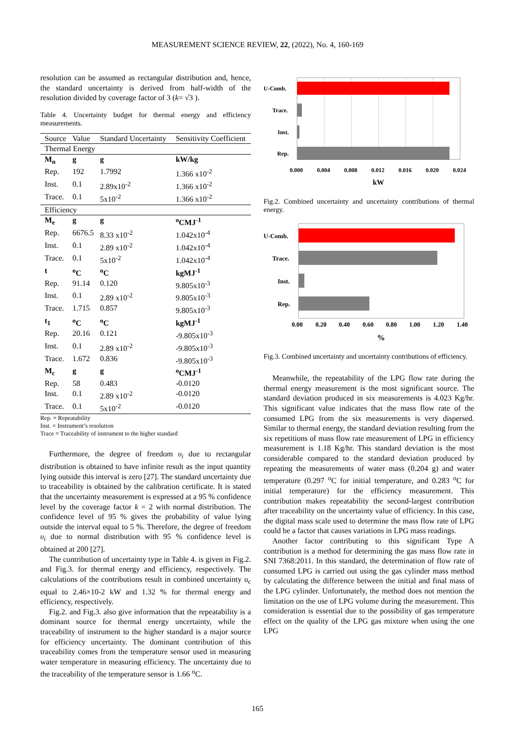MEASUREMENT SCIENCE REVIEW, 22, (2022), No. 4, 160-169
resolution can be assumed as rectangular distribution and, hence, the standard uncertainty is derived from half-width of the resolution divided by coverage factor of 3 (k= √3 ).
Table 4. Uncertainty budget for thermal energy and efficiency measurements.
| Source | Value | Standard Uncertainty | Sensitivity Coefficient |
| --- | --- | --- | --- |
| Thermal Energy | | | |
| M<sub>n</sub> | g | g | kW/kg |
| Rep. | 192 | 1.7992 | 1.366 x10<sup>-2</sup> |
| Inst. | 0.1 | 2.89x10<sup>-2</sup> | 1.366 x10<sup>-2</sup> |
| Trace. | 0.1 | 5x10<sup>-2</sup> | 1.366 x10<sup>-2</sup> |
| Efficiency | | | |
| M<sub>e</sub> | g | g | <sup>o</sup> CMJ<sup>-1</sup> |
| Rep. | 6676.5 | 8.33 x10<sup>-2</sup> | 1.042x10<sup>-4</sup> |
| Inst. | 0.1 | 2.89 x10<sup>-2</sup> | 1.042x10<sup>-4</sup> |
| Trace. | 0.1 | 5x10<sup>-2</sup> | 1.042x10<sup>-4</sup> |
| t | <sup>o</sup> C | <sup>o</sup> C | kgMJ<sup>-1</sup> |
| Rep. | 91.14 | 0.120 | 9.805x10<sup>-3</sup> |
| Inst. | 0.1 | 2.89 x10<sup>-2</sup> | 9.805x10<sup>-3</sup> |
| Trace. | 1.715 | 0.857 | 9.805x10<sup>-3</sup> |
| t<sub>1</sub> | <sup>o</sup> C | <sup>o</sup> C | kgMJ<sup>-1</sup> |
| Rep. | 20.16 | 0.121 | -9.805x10<sup>-3</sup> |
| Inst. | 0.1 | 2.89 x10<sup>-2</sup> | -9.805x10<sup>-3</sup> |
| Trace. | 1.672 | 0.836 | -9.805x10<sup>-3</sup> |
| M<sub>c</sub> | g | g | <sup>o</sup> CMJ<sup>-1</sup> |
| Rep. | 58 | 0.483 | -0.0120 |
| Inst. | 0.1 | 2.89 x10<sup>-2</sup> | -0.0120 |
| Trace. | 0.1 | 5x10<sup>-2</sup> | -0.0120 |
Rep. = Repeatability
Inst. = Instrument’s resolution
Trace = Traceability of instrument to the higher standard
Furthermore, the degree of freedom υ<sub>i</sub> due to rectangular distribution is obtained to have infinite result as the input quantity lying outside this interval is zero [27]. The standard uncertainty due to traceability is obtained by the calibration certificate. It is stated that the uncertainty measurement is expressed at a 95 % confidence level by the coverage factor k = 2 with normal distribution. The confidence level of 95 % gives the probability of value lying outside the interval equal to 5 %. Therefore, the degree of freedom υ<sub>i</sub> due to normal distribution with 95 % confidence level is obtained at 200 [27].
The contribution of uncertainty type in Table 4. is given in Fig.2. and Fig.3. for thermal energy and efficiency, respectively. The calculations of the contributions result in combined uncertainty u<sub>c</sub> equal to 2.46×10-2 kW and 1.32 % for thermal energy and efficiency, respectively.
Fig.2. and Fig.3. also give information that the repeatability is a dominant source for thermal energy uncertainty, while the traceability of instrument to the higher standard is a major source for efficiency uncertainty. The dominant contribution of this traceability comes from the temperature sensor used in measuring water temperature in measuring efficiency. The uncertainty due to the traceability of the temperature sensor is 1.66 <sup>o</sup>C.
U-Comb.
Trace.
Inst.
Rep.
0.000
0.004
0.008
0.012
0.016
0.020
0.024
kW
Fig.2. Combined uncertainty and uncertainty contributions of thermal energy.
U-Comb.
Trace.
Inst.
Rep.
0.00
0.20
0.40
0.60
0.80
1.00
1.20
1.40
%
Fig.3. Combined uncertainty and uncertainty contributions of efficiency.
Meanwhile, the repeatability of the LPG flow rate during the thermal energy measurement is the most significant source. The standard deviation produced in six measurements is 4.023 Kg/hr. This significant value indicates that the mass flow rate of the consumed LPG from the six measurements is very dispersed. Similar to thermal energy, the standard deviation resulting from the six repetitions of mass flow rate measurement of LPG in efficiency measurement is 1.18 Kg/hr. This standard deviation is the most considerable compared to the standard deviation produced by repeating the measurements of water mass (0.204 g) and water temperature (0.297 <sup>o</sup>C for initial temperature, and 0.283 <sup>o</sup>C for initial temperature) for the efficiency measurement. This contribution makes repeatability the second-largest contribution after traceability on the uncertainty value of efficiency. In this case, the digital mass scale used to determine the mass flow rate of LPG could be a factor that causes variations in LPG mass readings.
Another factor contributing to this significant Type A contribution is a method for determining the gas mass flow rate in SNI 7368:2011. In this standard, the determination of flow rate of consumed LPG is carried out using the gas cylinder mass method by calculating the difference between the initial and final mass of the LPG cylinder. Unfortunately, the method does not mention the limitation on the use of LPG volume during the measurement. This consideration is essential due to the possibility of gas temperature effect on the quality of the LPG gas mixture when using the one LPG
165